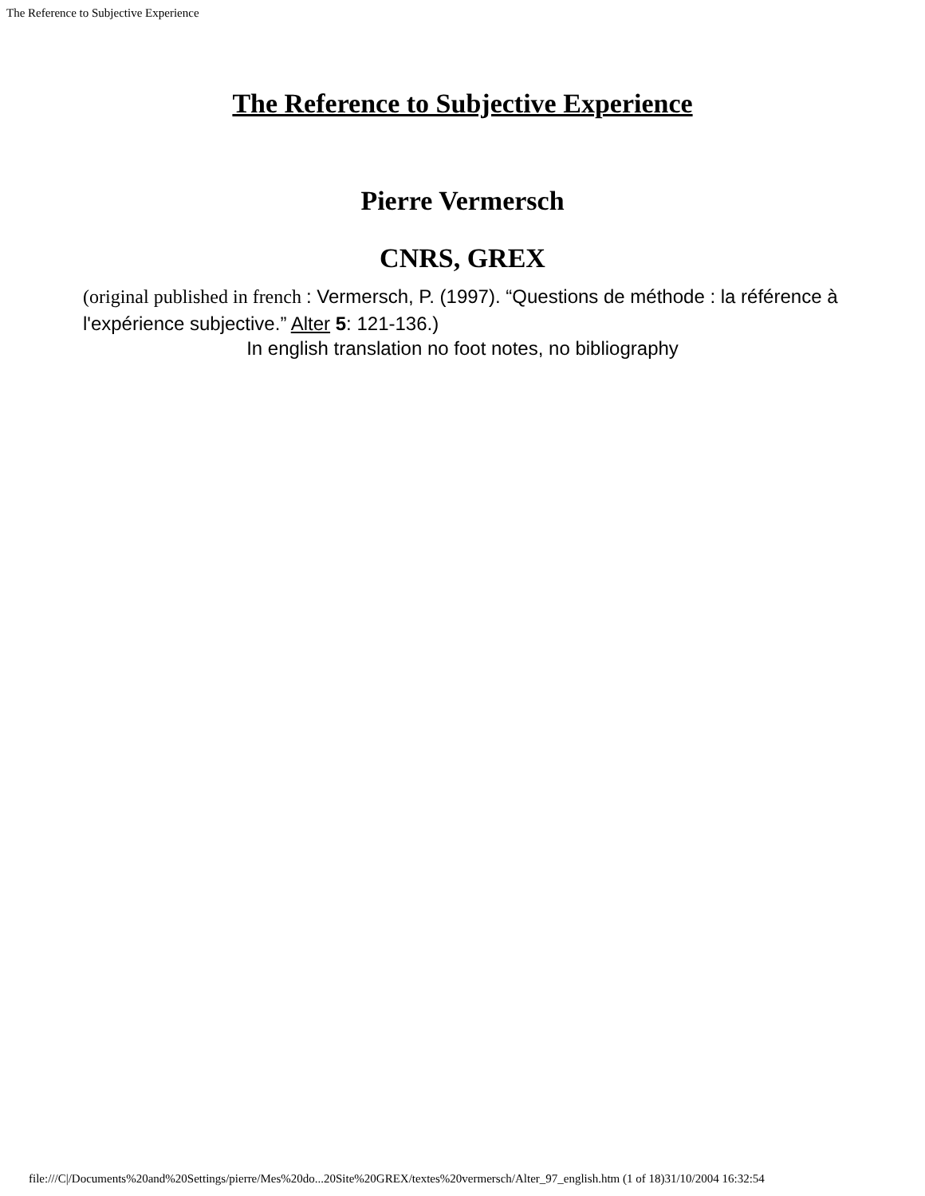The Reference to Subjective Experience
The Reference to Subjective Experience
Pierre Vermersch
CNRS, GREX
(original published in french : Vermersch, P. (1997). “Questions de méthode : la référence à l'expérience subjective.” Alter 5: 121-136.)
In english translation no foot notes, no bibliography
file:///C|/Documents%20and%20Settings/pierre/Mes%20do...20Site%20GREX/textes%20vermersch/Alter_97_english.htm (1 of 18)31/10/2004 16:32:54